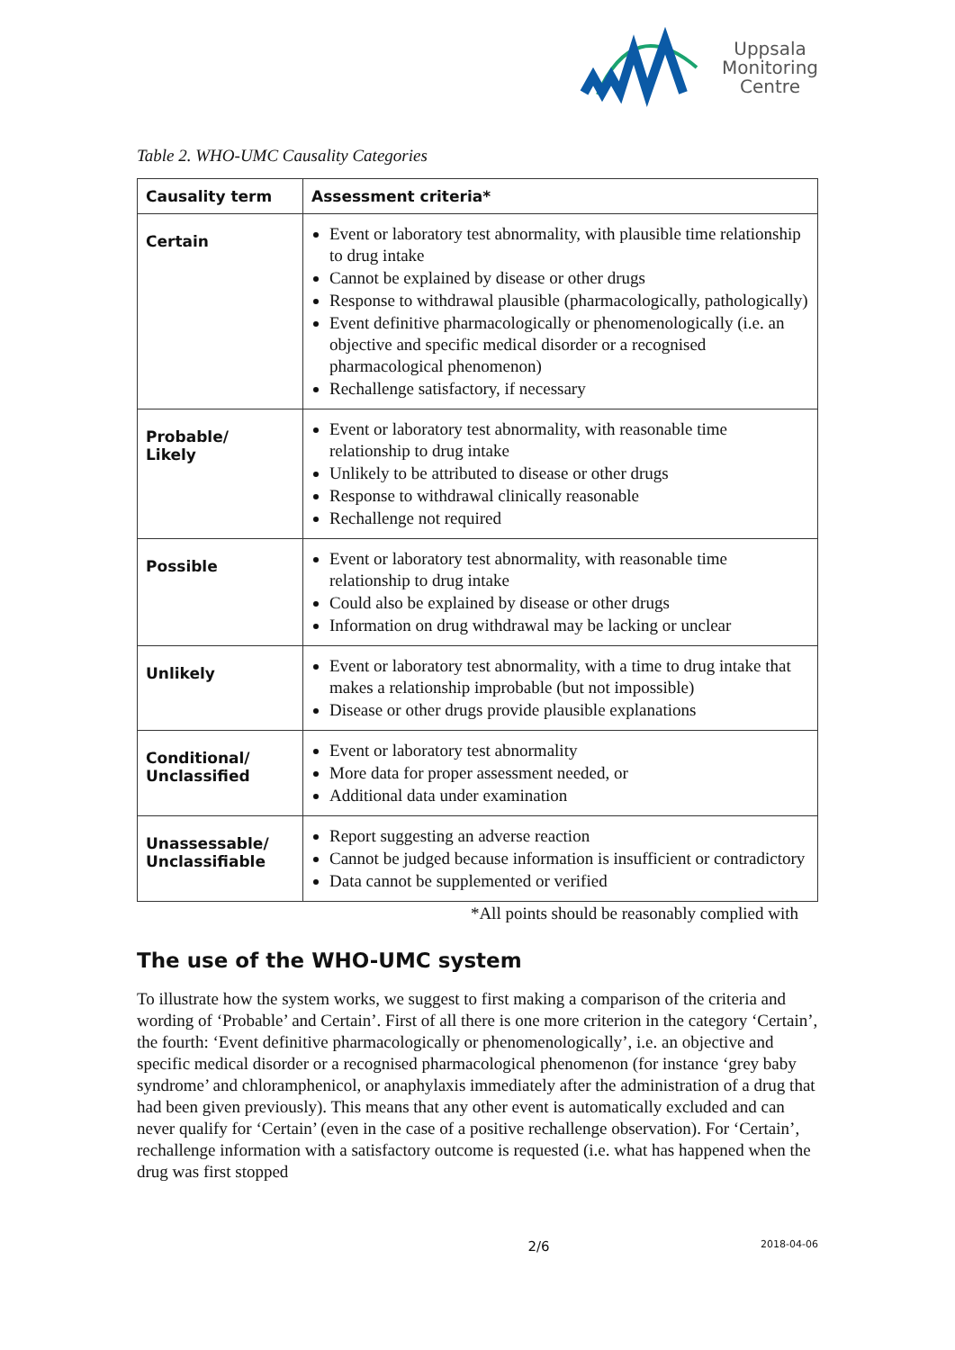Uppsala
Monitoring
Centre
Table 2. WHO-UMC Causality Categories
| Causality term | Assessment criteria* |
| --- | --- |
| Certain | Event or laboratory test abnormality, with plausible time relationship to drug intake Cannot be explained by disease or other drugs Response to withdrawal plausible (pharmacologically, pathologically) Event definitive pharmacologically or phenomenologically (i.e. an objective and specific medical disorder or a recognised pharmacological phenomenon) Rechallenge satisfactory, if necessary |
| Probable/ Likely | Event or laboratory test abnormality, with reasonable time relationship to drug intake Unlikely to be attributed to disease or other drugs Response to withdrawal clinically reasonable Rechallenge not required |
| Possible | Event or laboratory test abnormality, with reasonable time relationship to drug intake Could also be explained by disease or other drugs Information on drug withdrawal may be lacking or unclear |
| Unlikely | Event or laboratory test abnormality, with a time to drug intake that makes a relationship improbable (but not impossible) Disease or other drugs provide plausible explanations |
| Conditional/ Unclassified | Event or laboratory test abnormality More data for proper assessment needed, or Additional data under examination |
| Unassessable/ Unclassifiable | Report suggesting an adverse reaction Cannot be judged because information is insufficient or contradictory Data cannot be supplemented or verified |
*All points should be reasonably complied with
The use of the WHO-UMC system
To illustrate how the system works, we suggest to first making a comparison of the criteria and wording of ‘Probable’ and Certain’. First of all there is one more criterion in the category ‘Certain’, the fourth: ‘Event definitive pharmacologically or phenomenologically’, i.e. an objective and specific medical disorder or a recognised pharmacological phenomenon (for instance ‘grey baby syndrome’ and chloramphenicol, or anaphylaxis immediately after the administration of a drug that had been given previously). This means that any other event is automatically excluded and can never qualify for ‘Certain’ (even in the case of a positive rechallenge observation). For ‘Certain’, rechallenge information with a satisfactory outcome is requested (i.e. what has happened when the drug was first stopped
2/6 2018-04-06